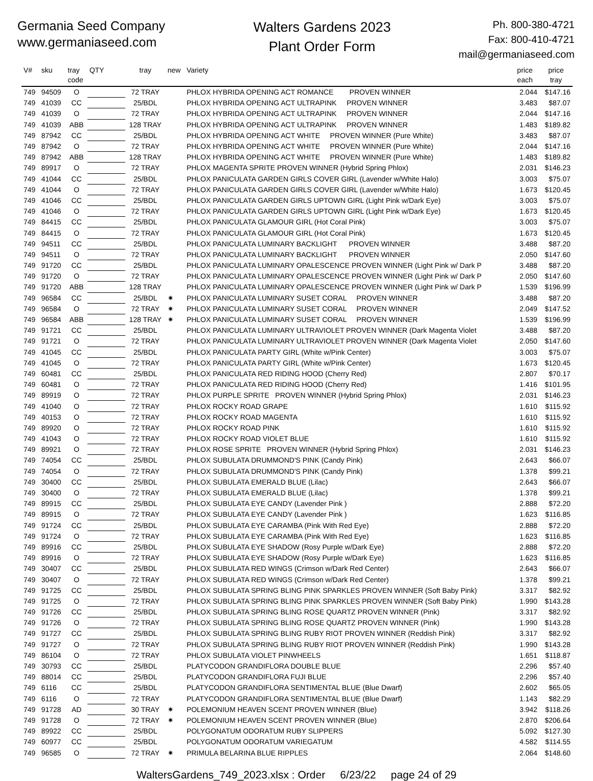Germania Seed Company
www.germaniaseed.com
Walters Gardens 2023
Plant Order Form
Ph. 800-380-4721
Fax: 800-410-4721
mail@germaniaseed.com
| V# | sku | tray code | QTY | tray | new | Variety | price each | price tray |
| --- | --- | --- | --- | --- | --- | --- | --- | --- |
| 749 | 94509 | O | | 72 TRAY | | PHLOX HYBRIDA OPENING ACT ROMANCE PROVEN WINNER | 2.044 | $147.16 |
| 749 | 41039 | CC | | 25/BDL | | PHLOX HYBRIDA OPENING ACT ULTRAPINK PROVEN WINNER | 3.483 | $87.07 |
| 749 | 41039 | O | | 72 TRAY | | PHLOX HYBRIDA OPENING ACT ULTRAPINK PROVEN WINNER | 2.044 | $147.16 |
| 749 | 41039 | ABB | | 128 TRAY | | PHLOX HYBRIDA OPENING ACT ULTRAPINK PROVEN WINNER | 1.483 | $189.82 |
| 749 | 87942 | CC | | 25/BDL | | PHLOX HYBRIDA OPENING ACT WHITE PROVEN WINNER (Pure White) | 3.483 | $87.07 |
| 749 | 87942 | O | | 72 TRAY | | PHLOX HYBRIDA OPENING ACT WHITE PROVEN WINNER (Pure White) | 2.044 | $147.16 |
| 749 | 87942 | ABB | | 128 TRAY | | PHLOX HYBRIDA OPENING ACT WHITE PROVEN WINNER (Pure White) | 1.483 | $189.82 |
| 749 | 89917 | O | | 72 TRAY | | PHLOX MAGENTA SPRITE PROVEN WINNER (Hybrid Spring Phlox) | 2.031 | $146.23 |
| 749 | 41044 | CC | | 25/BDL | | PHLOX PANICULATA GARDEN GIRLS COVER GIRL (Lavender w/White Halo) | 3.003 | $75.07 |
| 749 | 41044 | O | | 72 TRAY | | PHLOX PANICULATA GARDEN GIRLS COVER GIRL (Lavender w/White Halo) | 1.673 | $120.45 |
| 749 | 41046 | CC | | 25/BDL | | PHLOX PANICULATA GARDEN GIRLS UPTOWN GIRL (Light Pink w/Dark Eye) | 3.003 | $75.07 |
| 749 | 41046 | O | | 72 TRAY | | PHLOX PANICULATA GARDEN GIRLS UPTOWN GIRL (Light Pink w/Dark Eye) | 1.673 | $120.45 |
| 749 | 84415 | CC | | 25/BDL | | PHLOX PANICULATA GLAMOUR GIRL (Hot Coral Pink) | 3.003 | $75.07 |
| 749 | 84415 | O | | 72 TRAY | | PHLOX PANICULATA GLAMOUR GIRL (Hot Coral Pink) | 1.673 | $120.45 |
| 749 | 94511 | CC | | 25/BDL | | PHLOX PANICULATA LUMINARY BACKLIGHT PROVEN WINNER | 3.488 | $87.20 |
| 749 | 94511 | O | | 72 TRAY | | PHLOX PANICULATA LUMINARY BACKLIGHT PROVEN WINNER | 2.050 | $147.60 |
| 749 | 91720 | CC | | 25/BDL | | PHLOX PANICULATA LUMINARY OPALESCENCE PROVEN WINNER (Light Pink w/ Dark P | 3.488 | $87.20 |
| 749 | 91720 | O | | 72 TRAY | | PHLOX PANICULATA LUMINARY OPALESCENCE PROVEN WINNER (Light Pink w/ Dark P | 2.050 | $147.60 |
| 749 | 91720 | ABB | | 128 TRAY | | PHLOX PANICULATA LUMINARY OPALESCENCE PROVEN WINNER (Light Pink w/ Dark P | 1.539 | $196.99 |
| 749 | 96584 | CC | | 25/BDL | ✷ | PHLOX PANICULATA LUMINARY SUSET CORAL PROVEN WINNER | 3.488 | $87.20 |
| 749 | 96584 | O | | 72 TRAY | ✷ | PHLOX PANICULATA LUMINARY SUSET CORAL PROVEN WINNER | 2.049 | $147.52 |
| 749 | 96584 | ABB | | 128 TRAY | ✷ | PHLOX PANICULATA LUMINARY SUSET CORAL PROVEN WINNER | 1.539 | $196.99 |
| 749 | 91721 | CC | | 25/BDL | | PHLOX PANICULATA LUMINARY ULTRAVIOLET PROVEN WINNER (Dark Magenta Violet | 3.488 | $87.20 |
| 749 | 91721 | O | | 72 TRAY | | PHLOX PANICULATA LUMINARY ULTRAVIOLET PROVEN WINNER (Dark Magenta Violet | 2.050 | $147.60 |
| 749 | 41045 | CC | | 25/BDL | | PHLOX PANICULATA PARTY GIRL (White w/Pink Center) | 3.003 | $75.07 |
| 749 | 41045 | O | | 72 TRAY | | PHLOX PANICULATA PARTY GIRL (White w/Pink Center) | 1.673 | $120.45 |
| 749 | 60481 | CC | | 25/BDL | | PHLOX PANICULATA RED RIDING HOOD (Cherry Red) | 2.807 | $70.17 |
| 749 | 60481 | O | | 72 TRAY | | PHLOX PANICULATA RED RIDING HOOD (Cherry Red) | 1.416 | $101.95 |
| 749 | 89919 | O | | 72 TRAY | | PHLOX PURPLE SPRITE PROVEN WINNER (Hybrid Spring Phlox) | 2.031 | $146.23 |
| 749 | 41040 | O | | 72 TRAY | | PHLOX ROCKY ROAD GRAPE | 1.610 | $115.92 |
| 749 | 40153 | O | | 72 TRAY | | PHLOX ROCKY ROAD MAGENTA | 1.610 | $115.92 |
| 749 | 89920 | O | | 72 TRAY | | PHLOX ROCKY ROAD PINK | 1.610 | $115.92 |
| 749 | 41043 | O | | 72 TRAY | | PHLOX ROCKY ROAD VIOLET BLUE | 1.610 | $115.92 |
| 749 | 89921 | O | | 72 TRAY | | PHLOX ROSE SPRITE PROVEN WINNER (Hybrid Spring Phlox) | 2.031 | $146.23 |
| 749 | 74054 | CC | | 25/BDL | | PHLOX SUBULATA DRUMMOND'S PINK (Candy Pink) | 2.643 | $66.07 |
| 749 | 74054 | O | | 72 TRAY | | PHLOX SUBULATA DRUMMOND'S PINK (Candy Pink) | 1.378 | $99.21 |
| 749 | 30400 | CC | | 25/BDL | | PHLOX SUBULATA EMERALD BLUE (Lilac) | 2.643 | $66.07 |
| 749 | 30400 | O | | 72 TRAY | | PHLOX SUBULATA EMERALD BLUE (Lilac) | 1.378 | $99.21 |
| 749 | 89915 | CC | | 25/BDL | | PHLOX SUBULATA EYE CANDY (Lavender Pink ) | 2.888 | $72.20 |
| 749 | 89915 | O | | 72 TRAY | | PHLOX SUBULATA EYE CANDY (Lavender Pink ) | 1.623 | $116.85 |
| 749 | 91724 | CC | | 25/BDL | | PHLOX SUBULATA EYE CARAMBA (Pink With Red Eye) | 2.888 | $72.20 |
| 749 | 91724 | O | | 72 TRAY | | PHLOX SUBULATA EYE CARAMBA (Pink With Red Eye) | 1.623 | $116.85 |
| 749 | 89916 | CC | | 25/BDL | | PHLOX SUBULATA EYE SHADOW (Rosy Purple w/Dark Eye) | 2.888 | $72.20 |
| 749 | 89916 | O | | 72 TRAY | | PHLOX SUBULATA EYE SHADOW (Rosy Purple w/Dark Eye) | 1.623 | $116.85 |
| 749 | 30407 | CC | | 25/BDL | | PHLOX SUBULATA RED WINGS (Crimson w/Dark Red Center) | 2.643 | $66.07 |
| 749 | 30407 | O | | 72 TRAY | | PHLOX SUBULATA RED WINGS (Crimson w/Dark Red Center) | 1.378 | $99.21 |
| 749 | 91725 | CC | | 25/BDL | | PHLOX SUBULATA SPRING BLING PINK SPARKLES PROVEN WINNER (Soft Baby Pink) | 3.317 | $82.92 |
| 749 | 91725 | O | | 72 TRAY | | PHLOX SUBULATA SPRING BLING PINK SPARKLES PROVEN WINNER (Soft Baby Pink) | 1.990 | $143.28 |
| 749 | 91726 | CC | | 25/BDL | | PHLOX SUBULATA SPRING BLING ROSE QUARTZ PROVEN WINNER (Pink) | 3.317 | $82.92 |
| 749 | 91726 | O | | 72 TRAY | | PHLOX SUBULATA SPRING BLING ROSE QUARTZ PROVEN WINNER (Pink) | 1.990 | $143.28 |
| 749 | 91727 | CC | | 25/BDL | | PHLOX SUBULATA SPRING BLING RUBY RIOT PROVEN WINNER (Reddish Pink) | 3.317 | $82.92 |
| 749 | 91727 | O | | 72 TRAY | | PHLOX SUBULATA SPRING BLING RUBY RIOT PROVEN WINNER (Reddish Pink) | 1.990 | $143.28 |
| 749 | 86104 | O | | 72 TRAY | | PHLOX SUBULATA VIOLET PINWHEELS | 1.651 | $118.87 |
| 749 | 30793 | CC | | 25/BDL | | PLATYCODON GRANDIFLORA DOUBLE BLUE | 2.296 | $57.40 |
| 749 | 88014 | CC | | 25/BDL | | PLATYCODON GRANDIFLORA FUJI BLUE | 2.296 | $57.40 |
| 749 | 6116 | CC | | 25/BDL | | PLATYCODON GRANDIFLORA SENTIMENTAL BLUE (Blue Dwarf) | 2.602 | $65.05 |
| 749 | 6116 | O | | 72 TRAY | | PLATYCODON GRANDIFLORA SENTIMENTAL BLUE (Blue Dwarf) | 1.143 | $82.29 |
| 749 | 91728 | AD | | 30 TRAY | ✷ | POLEMONIUM HEAVEN SCENT PROVEN WINNER (Blue) | 3.942 | $118.26 |
| 749 | 91728 | O | | 72 TRAY | ✷ | POLEMONIUM HEAVEN SCENT PROVEN WINNER (Blue) | 2.870 | $206.64 |
| 749 | 89922 | CC | | 25/BDL | | POLYGONATUM ODORATUM RUBY SLIPPERS | 5.092 | $127.30 |
| 749 | 60977 | CC | | 25/BDL | | POLYGONATUM ODORATUM VARIEGATUM | 4.582 | $114.55 |
| 749 | 96585 | O | | 72 TRAY | ✷ | PRIMULA BELARINA BLUE RIPPLES | 2.064 | $148.60 |
WaltersGardens_749_2023.xlsx : Order 6/23/22 page 24 of 29